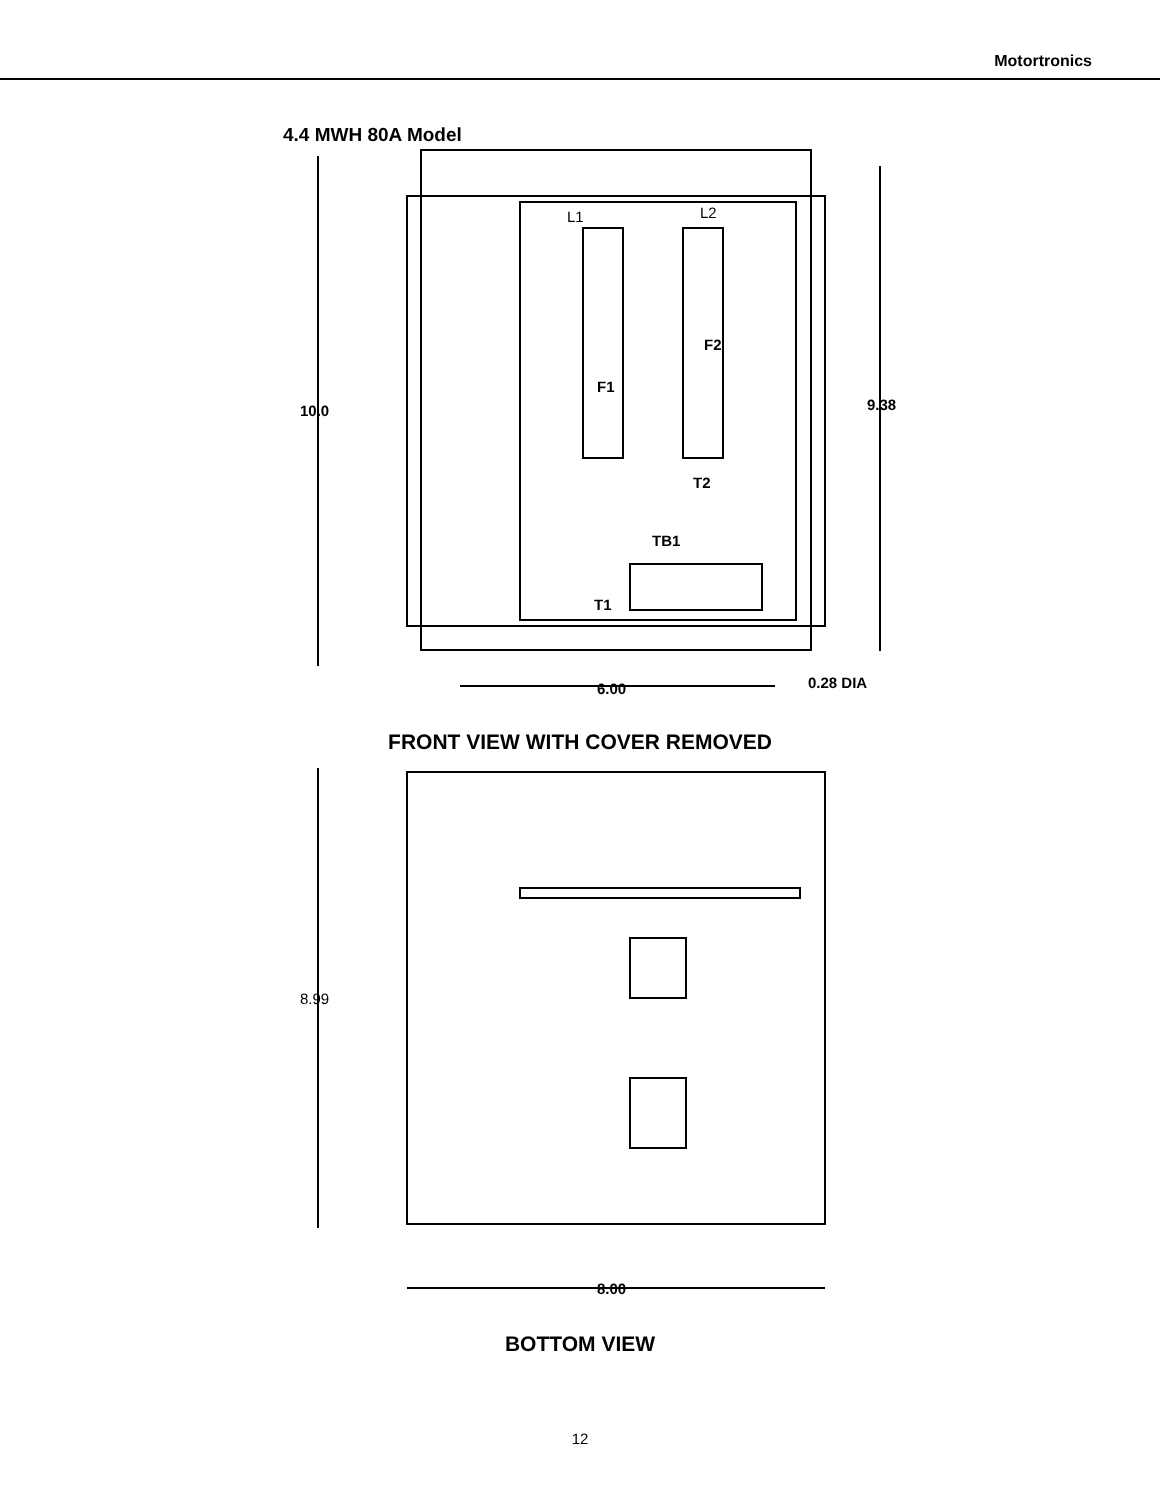Motortronics
4.4 MWH 80A Model
L1 L2
F2
F1
10.0 9.38
T2
TB1
T1
6.00 0.28 DIA
FRONT VIEW WITH COVER REMOVED
8.99
8.00
BOTTOM VIEW
12